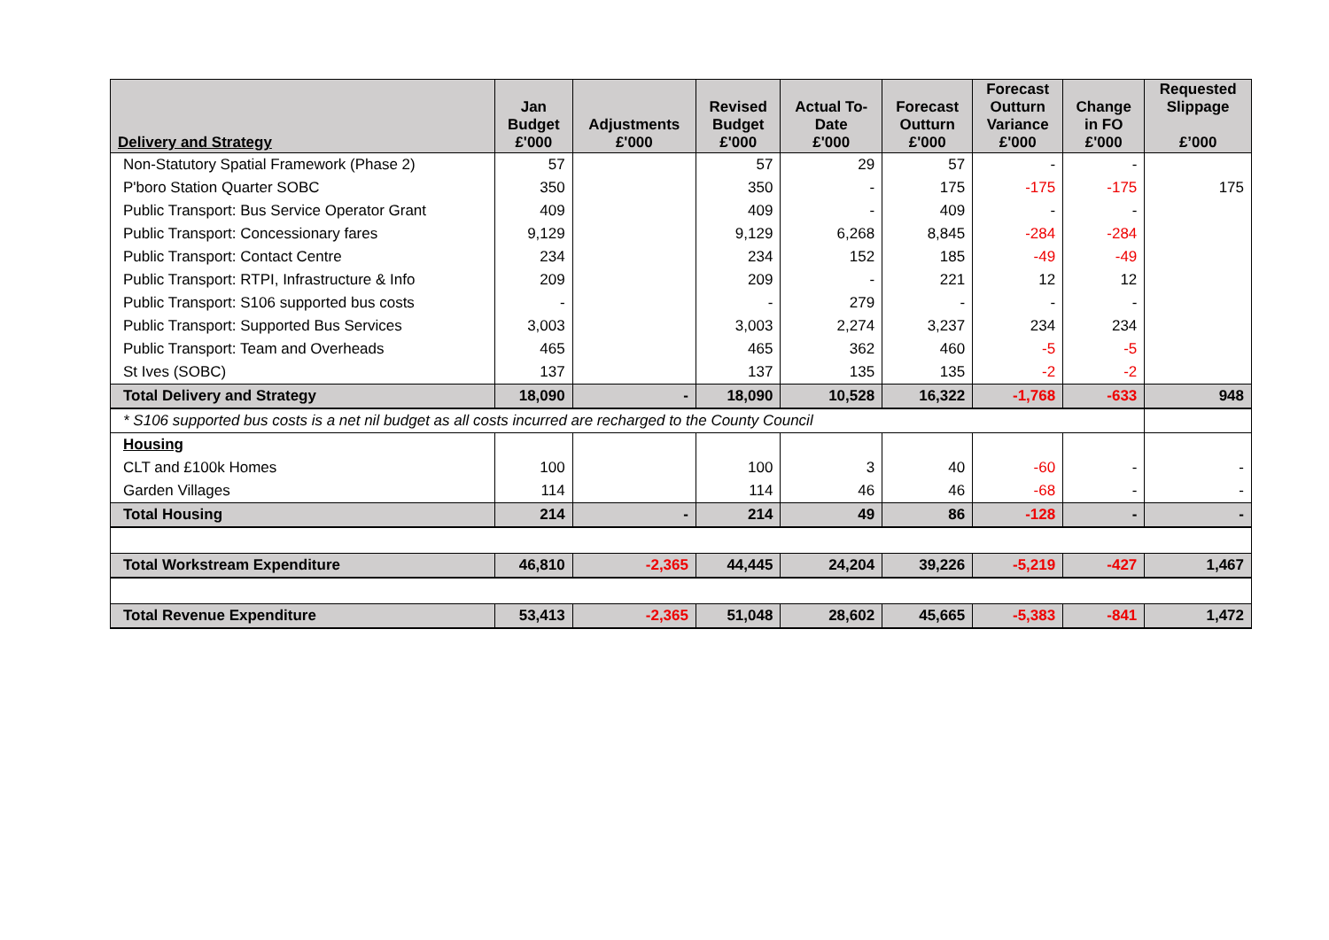| Delivery and Strategy | Jan Budget £'000 | Adjustments £'000 | Revised Budget £'000 | Actual To- Date £'000 | Forecast Outturn £'000 | Forecast Outturn Variance £'000 | Change in FO £'000 | Requested Slippage £’000 |
| --- | --- | --- | --- | --- | --- | --- | --- | --- |
| Non-Statutory Spatial Framework (Phase 2) | 57 | | 57 | 29 | 57 | - | - | |
| P'boro Station Quarter SOBC | 350 | | 350 | - | 175 | -175 | -175 | 175 |
| Public Transport: Bus Service Operator Grant | 409 | | 409 | - | 409 | - | - | |
| Public Transport: Concessionary fares | 9,129 | | 9,129 | 6,268 | 8,845 | -284 | -284 | |
| Public Transport: Contact Centre | 234 | | 234 | 152 | 185 | -49 | -49 | |
| Public Transport: RTPI, Infrastructure & Info | 209 | | 209 | - | 221 | 12 | 12 | |
| Public Transport: S106 supported bus costs | - | | - | 279 | - | - | - | |
| Public Transport: Supported Bus Services | 3,003 | | 3,003 | 2,274 | 3,237 | 234 | 234 | |
| Public Transport: Team and Overheads | 465 | | 465 | 362 | 460 | -5 | -5 | |
| St Ives (SOBC) | 137 | | 137 | 135 | 135 | -2 | -2 | |
| Total Delivery and Strategy | 18,090 | - | 18,090 | 10,528 | 16,322 | -1,768 | -633 | 948 |
| * S106 supported bus costs is a net nil budget as all costs incurred are recharged to the County Council | | | | | | | | |
| Housing | | | | | | | | |
| CLT and £100k Homes | 100 | | 100 | 3 | 40 | -60 | - | - |
| Garden Villages | 114 | | 114 | 46 | 46 | -68 | - | - |
| Total Housing | 214 | - | 214 | 49 | 86 | -128 | - | - |
| Total Workstream Expenditure | 46,810 | -2,365 | 44,445 | 24,204 | 39,226 | -5,219 | -427 | 1,467 |
| Total Revenue Expenditure | 53,413 | -2,365 | 51,048 | 28,602 | 45,665 | -5,383 | -841 | 1,472 |